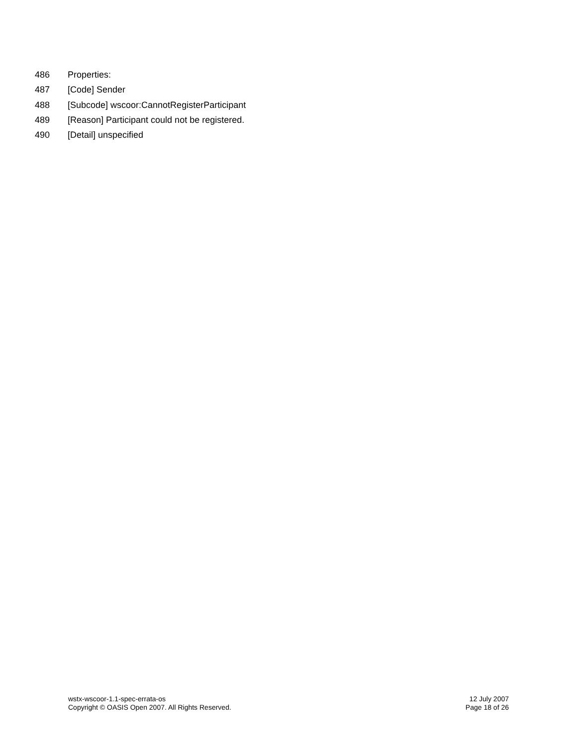486 Properties:
487 [Code] Sender
488 [Subcode] wscoor:CannotRegisterParticipant
489 [Reason] Participant could not be registered.
490 [Detail] unspecified
wstx-wscoor-1.1-spec-errata-os 12 July 2007
Copyright © OASIS Open 2007. All Rights Reserved. Page 18 of 26